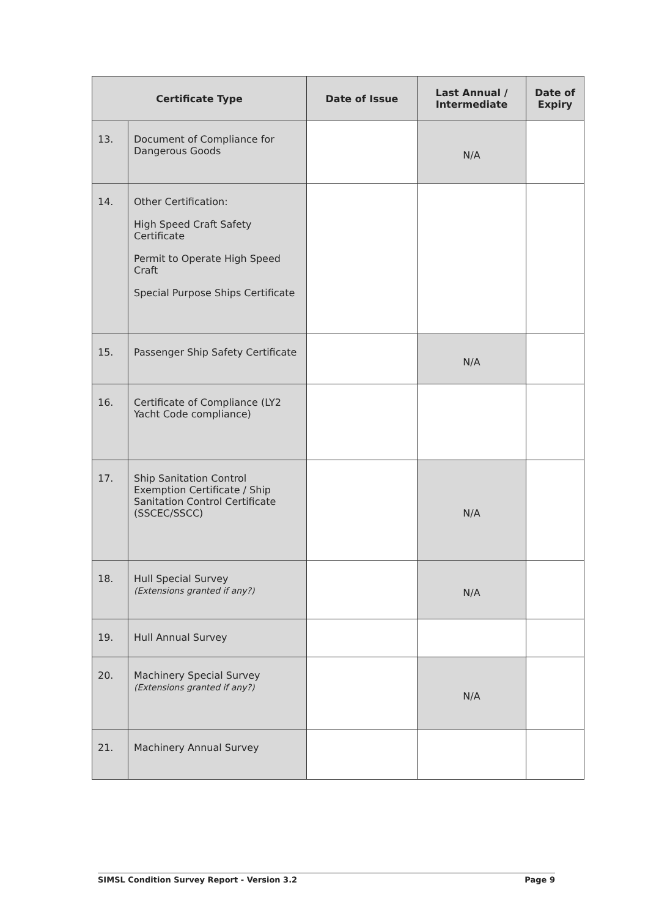| Certificate Type | | Date of Issue | Last Annual / Intermediate | Date of Expiry |
| --- | --- | --- | --- | --- |
| 13. | Document of Compliance for Dangerous Goods | | N/A | |
| 14. | Other Certification: High Speed Craft Safety Certificate Permit to Operate High Speed Craft Special Purpose Ships Certificate | | | |
| 15. | Passenger Ship Safety Certificate | | N/A | |
| 16. | Certificate of Compliance (LY2 Yacht Code compliance) | | | |
| 17. | Ship Sanitation Control Exemption Certificate / Ship Sanitation Control Certificate (SSCEC/SSCC) | | N/A | |
| 18. | Hull Special Survey (Extensions granted if any?) | | N/A | |
| 19. | Hull Annual Survey | | | |
| 20. | Machinery Special Survey (Extensions granted if any?) | | N/A | |
| 21. | Machinery Annual Survey | | | |
SIMSL Condition Survey Report - Version 3.2 Page 9